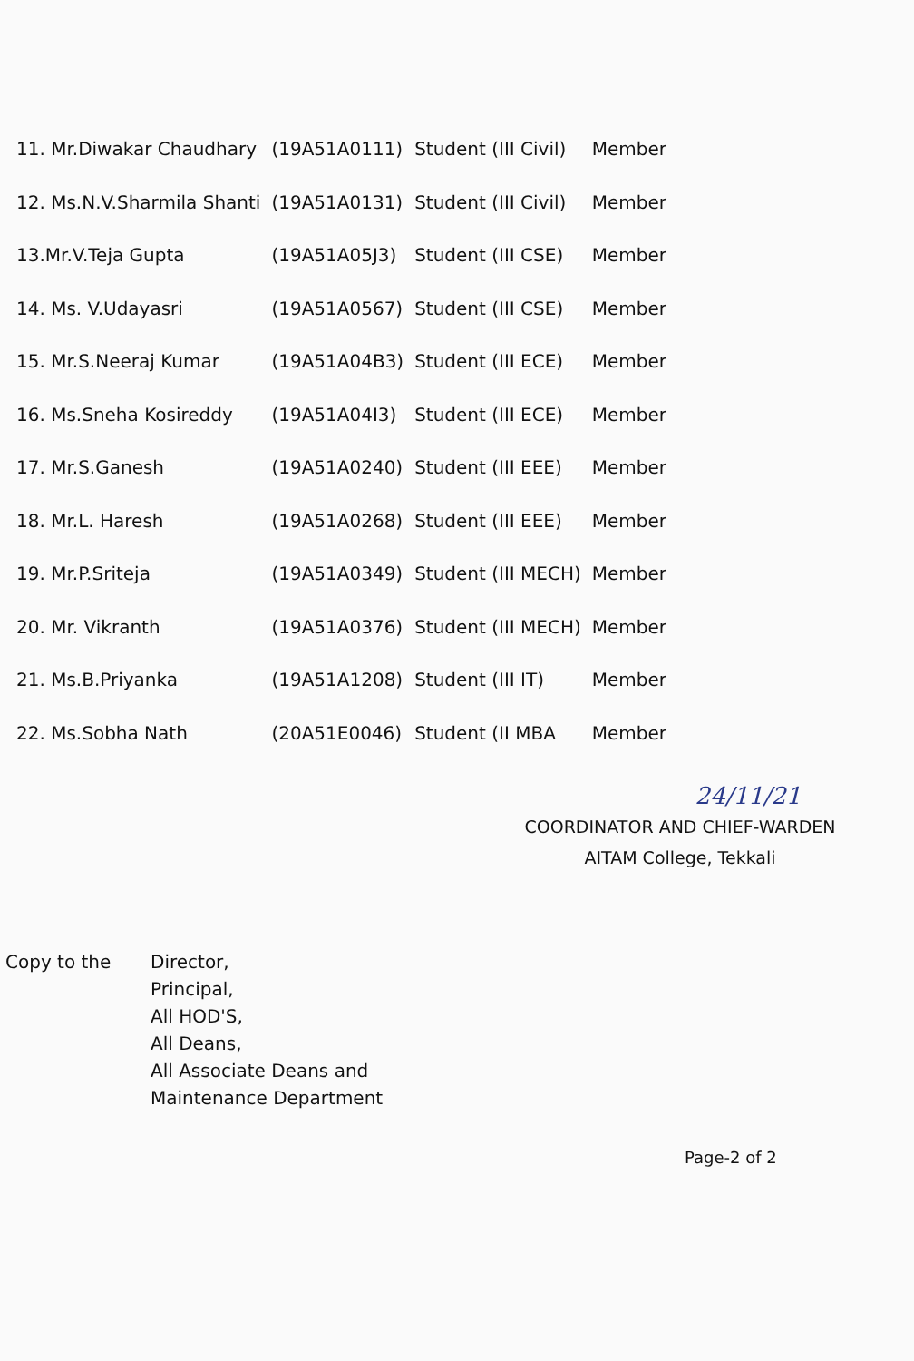| 11. Mr.Diwakar Chaudhary | (19A51A0111) | Student (III Civil) | Member |
| 12. Ms.N.V.Sharmila Shanti | (19A51A0131) | Student (III Civil) | Member |
| 13.Mr.V.Teja Gupta | (19A51A05J3) | Student (III CSE) | Member |
| 14. Ms. V.Udayasri | (19A51A0567) | Student (III CSE) | Member |
| 15. Mr.S.Neeraj Kumar | (19A51A04B3) | Student (III ECE) | Member |
| 16. Ms.Sneha Kosireddy | (19A51A04I3) | Student (III ECE) | Member |
| 17. Mr.S.Ganesh | (19A51A0240) | Student (III EEE) | Member |
| 18. Mr.L. Haresh | (19A51A0268) | Student (III EEE) | Member |
| 19. Mr.P.Sriteja | (19A51A0349) | Student (III MECH) | Member |
| 20. Mr. Vikranth | (19A51A0376) | Student (III MECH) | Member |
| 21. Ms.B.Priyanka | (19A51A1208) | Student (III IT) | Member |
| 22. Ms.Sobha Nath | (20A51E0046) | Student (II MBA | Member |
24/11/21
COORDINATOR AND CHIEF-WARDEN
AITAM College, Tekkali
Copy to the Director,
Principal,
All HOD'S,
All Deans,
All Associate Deans and
Maintenance Department
Page-2 of 2